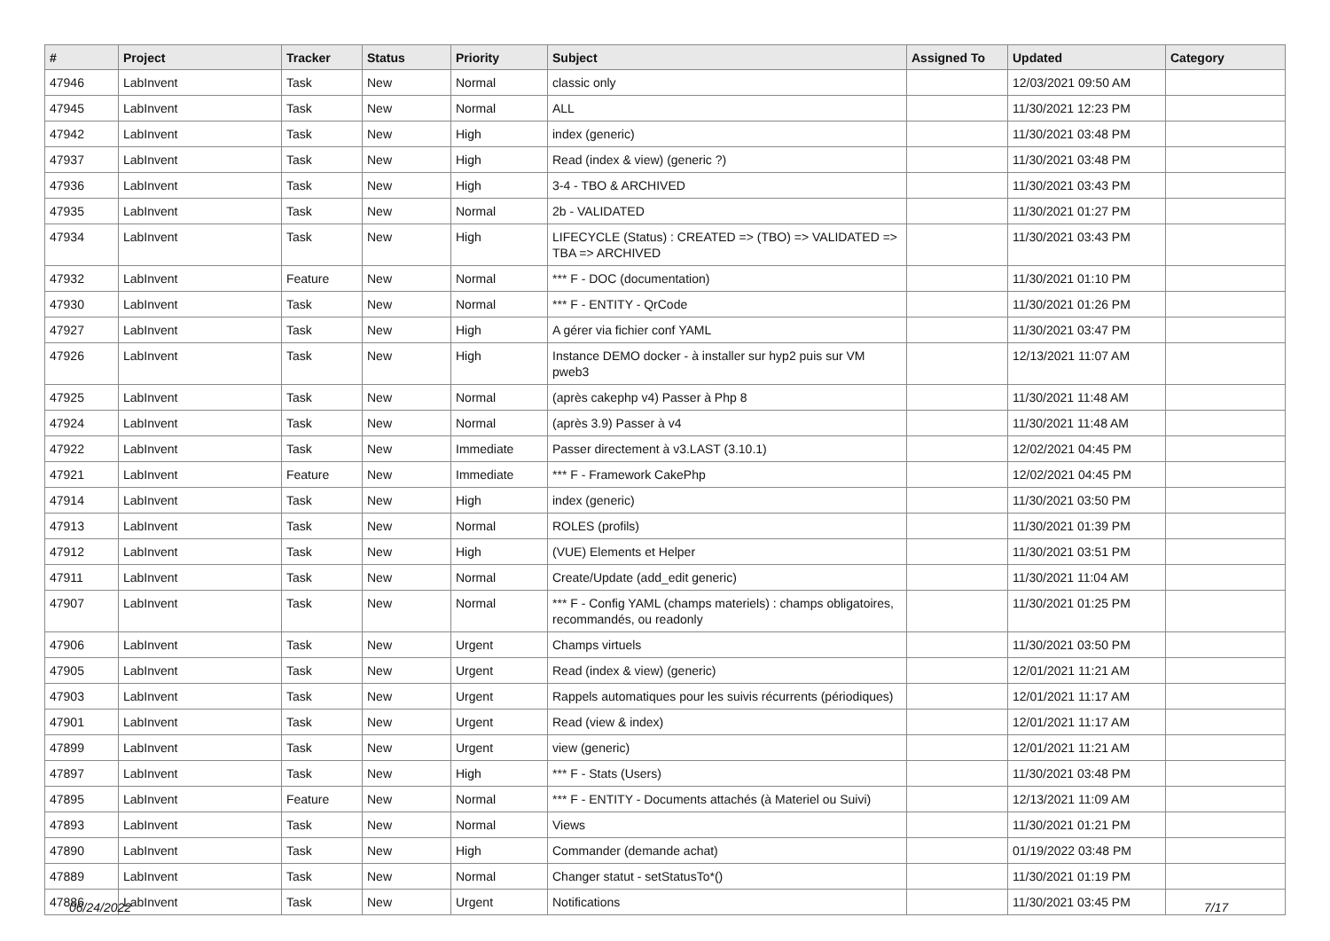| # | Project | Tracker | Status | Priority | Subject | Assigned To | Updated | Category |
| --- | --- | --- | --- | --- | --- | --- | --- | --- |
| 47946 | LabInvent | Task | New | Normal | classic only | | 12/03/2021 09:50 AM | |
| 47945 | LabInvent | Task | New | Normal | ALL | | 11/30/2021 12:23 PM | |
| 47942 | LabInvent | Task | New | High | index (generic) | | 11/30/2021 03:48 PM | |
| 47937 | LabInvent | Task | New | High | Read (index & view) (generic ?) | | 11/30/2021 03:48 PM | |
| 47936 | LabInvent | Task | New | High | 3-4 - TBO & ARCHIVED | | 11/30/2021 03:43 PM | |
| 47935 | LabInvent | Task | New | Normal | 2b - VALIDATED | | 11/30/2021 01:27 PM | |
| 47934 | LabInvent | Task | New | High | LIFECYCLE (Status) : CREATED => (TBO) => VALIDATED => TBA => ARCHIVED | | 11/30/2021 03:43 PM | |
| 47932 | LabInvent | Feature | New | Normal | *** F - DOC (documentation) | | 11/30/2021 01:10 PM | |
| 47930 | LabInvent | Task | New | Normal | *** F - ENTITY - QrCode | | 11/30/2021 01:26 PM | |
| 47927 | LabInvent | Task | New | High | A gérer via fichier conf YAML | | 11/30/2021 03:47 PM | |
| 47926 | LabInvent | Task | New | High | Instance DEMO docker - à installer sur hyp2 puis sur VM pweb3 | | 12/13/2021 11:07 AM | |
| 47925 | LabInvent | Task | New | Normal | (après cakephp v4) Passer à Php 8 | | 11/30/2021 11:48 AM | |
| 47924 | LabInvent | Task | New | Normal | (après 3.9) Passer à v4 | | 11/30/2021 11:48 AM | |
| 47922 | LabInvent | Task | New | Immediate | Passer directement à v3.LAST (3.10.1) | | 12/02/2021 04:45 PM | |
| 47921 | LabInvent | Feature | New | Immediate | *** F - Framework CakePhp | | 12/02/2021 04:45 PM | |
| 47914 | LabInvent | Task | New | High | index (generic) | | 11/30/2021 03:50 PM | |
| 47913 | LabInvent | Task | New | Normal | ROLES (profils) | | 11/30/2021 01:39 PM | |
| 47912 | LabInvent | Task | New | High | (VUE) Elements et Helper | | 11/30/2021 03:51 PM | |
| 47911 | LabInvent | Task | New | Normal | Create/Update (add_edit generic) | | 11/30/2021 11:04 AM | |
| 47907 | LabInvent | Task | New | Normal | *** F - Config YAML (champs materiels) : champs obligatoires, recommandés, ou readonly | | 11/30/2021 01:25 PM | |
| 47906 | LabInvent | Task | New | Urgent | Champs virtuels | | 11/30/2021 03:50 PM | |
| 47905 | LabInvent | Task | New | Urgent | Read (index & view) (generic) | | 12/01/2021 11:21 AM | |
| 47903 | LabInvent | Task | New | Urgent | Rappels automatiques pour les suivis récurrents (périodiques) | | 12/01/2021 11:17 AM | |
| 47901 | LabInvent | Task | New | Urgent | Read (view & index) | | 12/01/2021 11:17 AM | |
| 47899 | LabInvent | Task | New | Urgent | view (generic) | | 12/01/2021 11:21 AM | |
| 47897 | LabInvent | Task | New | High | *** F - Stats (Users) | | 11/30/2021 03:48 PM | |
| 47895 | LabInvent | Feature | New | Normal | *** F - ENTITY - Documents attachés (à Materiel ou Suivi) | | 12/13/2021 11:09 AM | |
| 47893 | LabInvent | Task | New | Normal | Views | | 11/30/2021 01:21 PM | |
| 47890 | LabInvent | Task | New | High | Commander (demande achat) | | 01/19/2022 03:48 PM | |
| 47889 | LabInvent | Task | New | Normal | Changer statut - setStatusTo*() | | 11/30/2021 01:19 PM | |
| 47886 | LabInvent | Task | New | Urgent | Notifications | | 11/30/2021 03:45 PM | |
06/24/2022 7/17